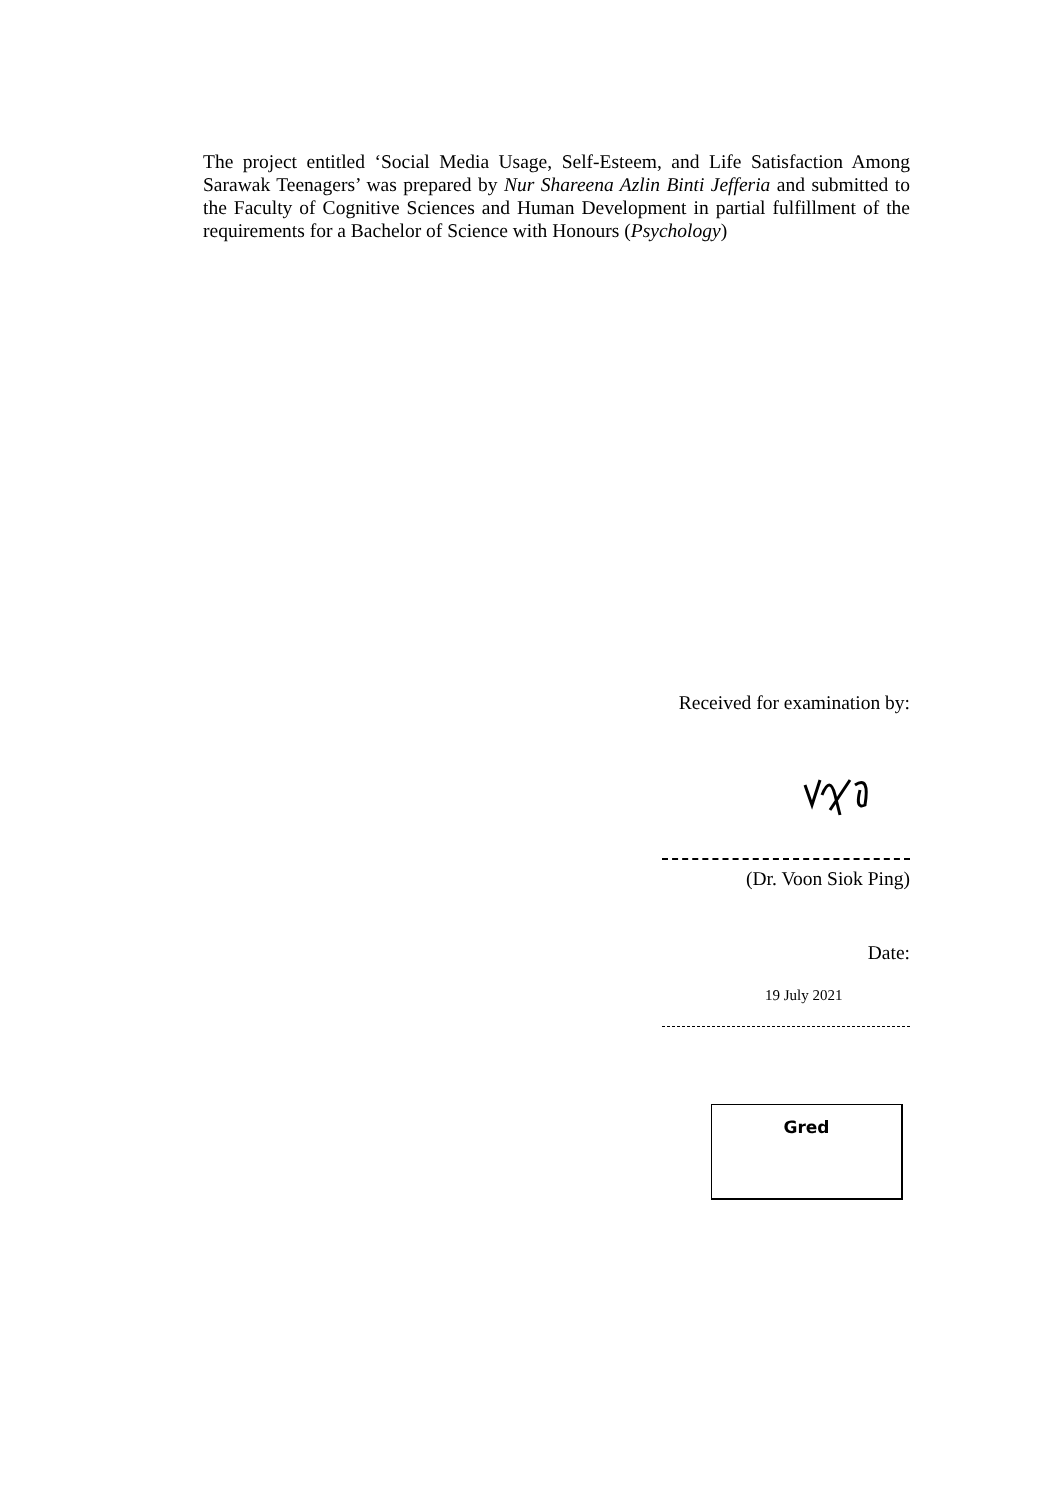The project entitled ‘Social Media Usage, Self-Esteem, and Life Satisfaction Among Sarawak Teenagers’ was prepared by Nur Shareena Azlin Binti Jefferia and submitted to the Faculty of Cognitive Sciences and Human Development in partial fulfillment of the requirements for a Bachelor of Science with Honours (Psychology)
Received for examination by:
(Dr. Voon Siok Ping)
Date:
19 July 2021
Gred